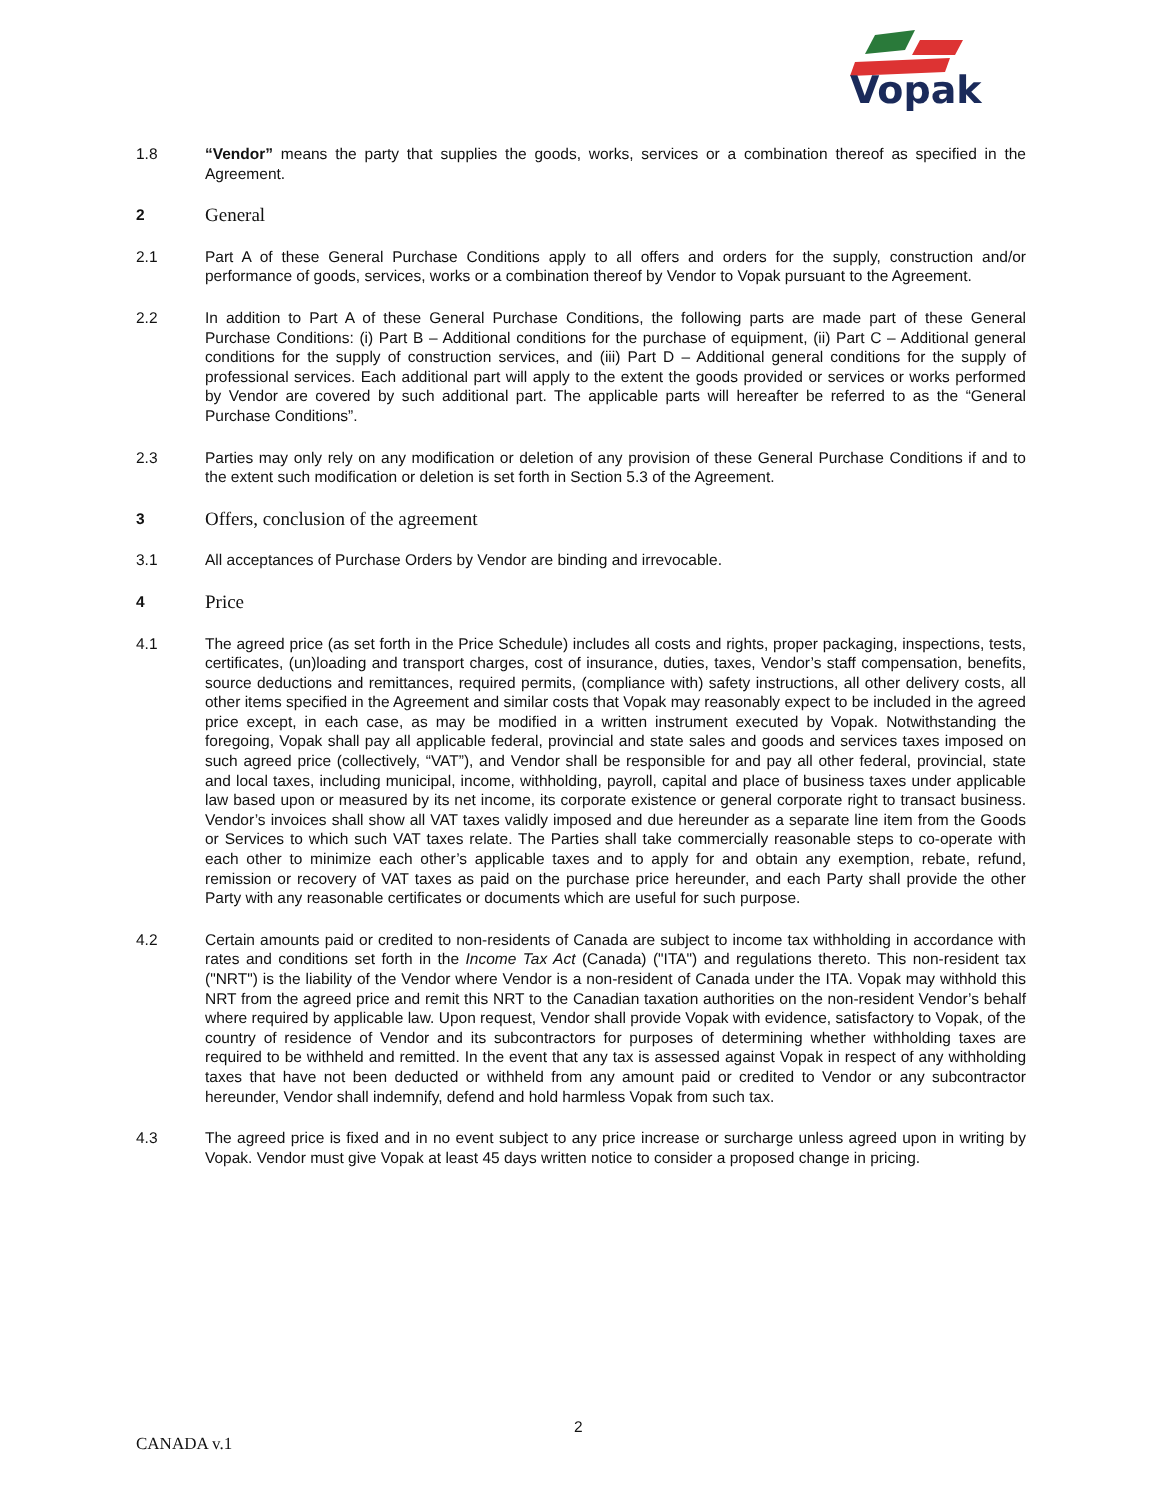Vopak
1.8 “Vendor” means the party that supplies the goods, works, services or a combination thereof as specified in the Agreement.
2
General
2.1 Part A of these General Purchase Conditions apply to all offers and orders for the supply, construction and/or performance of goods, services, works or a combination thereof by Vendor to Vopak pursuant to the Agreement.
2.2 In addition to Part A of these General Purchase Conditions, the following parts are made part of these General Purchase Conditions: (i) Part B – Additional conditions for the purchase of equipment, (ii) Part C – Additional general conditions for the supply of construction services, and (iii) Part D – Additional general conditions for the supply of professional services. Each additional part will apply to the extent the goods provided or services or works performed by Vendor are covered by such additional part. The applicable parts will hereafter be referred to as the “General Purchase Conditions”.
2.3 Parties may only rely on any modification or deletion of any provision of these General Purchase Conditions if and to the extent such modification or deletion is set forth in Section 5.3 of the Agreement.
3
Offers, conclusion of the agreement
3.1 All acceptances of Purchase Orders by Vendor are binding and irrevocable.
4
Price
4.1 The agreed price (as set forth in the Price Schedule) includes all costs and rights, proper packaging, inspections, tests, certificates, (un)loading and transport charges, cost of insurance, duties, taxes, Vendor’s staff compensation, benefits, source deductions and remittances, required permits, (compliance with) safety instructions, all other delivery costs, all other items specified in the Agreement and similar costs that Vopak may reasonably expect to be included in the agreed price except, in each case, as may be modified in a written instrument executed by Vopak. Notwithstanding the foregoing, Vopak shall pay all applicable federal, provincial and state sales and goods and services taxes imposed on such agreed price (collectively, “VAT”), and Vendor shall be responsible for and pay all other federal, provincial, state and local taxes, including municipal, income, withholding, payroll, capital and place of business taxes under applicable law based upon or measured by its net income, its corporate existence or general corporate right to transact business. Vendor’s invoices shall show all VAT taxes validly imposed and due hereunder as a separate line item from the Goods or Services to which such VAT taxes relate. The Parties shall take commercially reasonable steps to co-operate with each other to minimize each other’s applicable taxes and to apply for and obtain any exemption, rebate, refund, remission or recovery of VAT taxes as paid on the purchase price hereunder, and each Party shall provide the other Party with any reasonable certificates or documents which are useful for such purpose.
4.2 Certain amounts paid or credited to non-residents of Canada are subject to income tax withholding in accordance with rates and conditions set forth in the Income Tax Act (Canada) ("ITA") and regulations thereto. This non-resident tax ("NRT") is the liability of the Vendor where Vendor is a non-resident of Canada under the ITA. Vopak may withhold this NRT from the agreed price and remit this NRT to the Canadian taxation authorities on the non-resident Vendor’s behalf where required by applicable law. Upon request, Vendor shall provide Vopak with evidence, satisfactory to Vopak, of the country of residence of Vendor and its subcontractors for purposes of determining whether withholding taxes are required to be withheld and remitted. In the event that any tax is assessed against Vopak in respect of any withholding taxes that have not been deducted or withheld from any amount paid or credited to Vendor or any subcontractor hereunder, Vendor shall indemnify, defend and hold harmless Vopak from such tax.
4.3 The agreed price is fixed and in no event subject to any price increase or surcharge unless agreed upon in writing by Vopak. Vendor must give Vopak at least 45 days written notice to consider a proposed change in pricing.
2
CANADA v.1